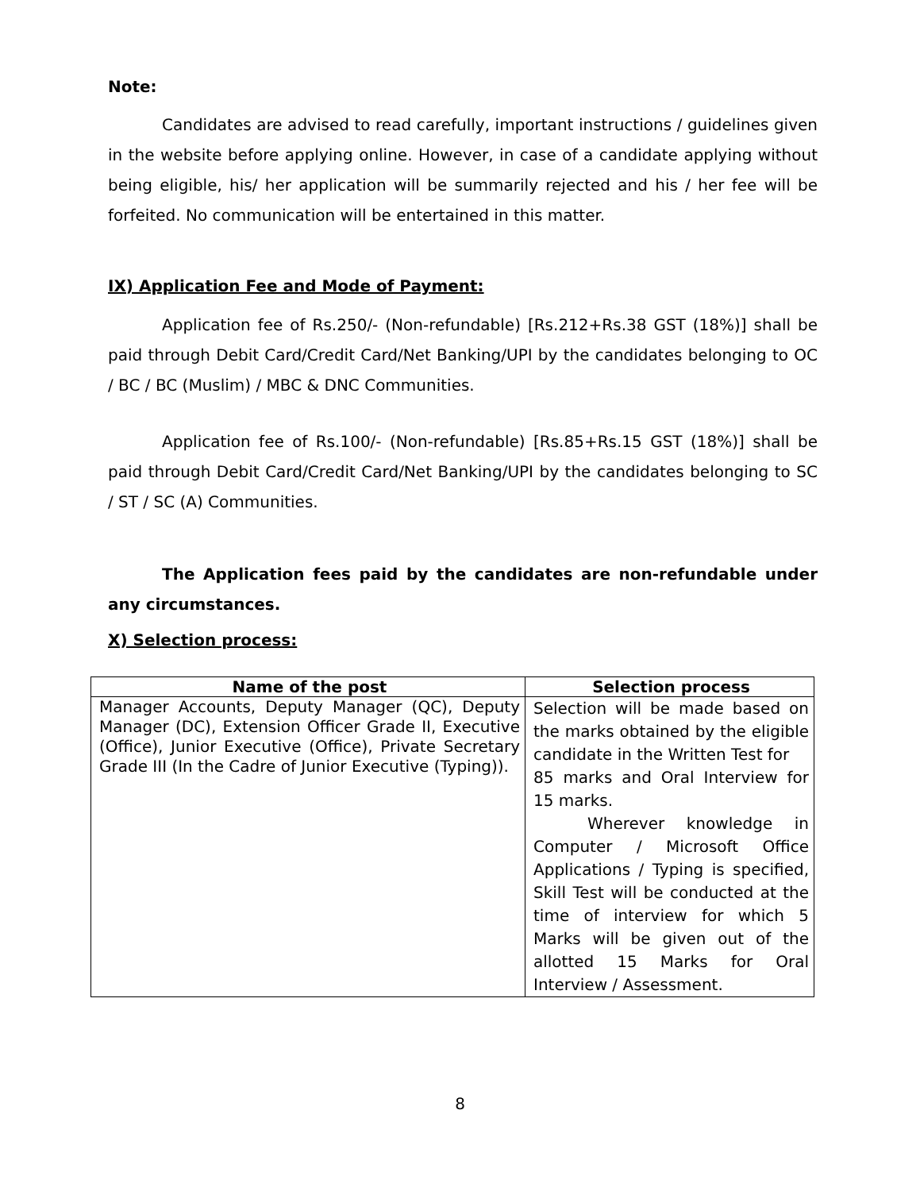Note:
Candidates are advised to read carefully, important instructions / guidelines given in the website before applying online. However, in case of a candidate applying without being eligible, his/ her application will be summarily rejected and his / her fee will be forfeited. No communication will be entertained in this matter.
IX) Application Fee and Mode of Payment:
Application fee of Rs.250/- (Non-refundable) [Rs.212+Rs.38 GST (18%)] shall be paid through Debit Card/Credit Card/Net Banking/UPI by the candidates belonging to OC / BC / BC (Muslim) / MBC & DNC Communities.
Application fee of Rs.100/- (Non-refundable) [Rs.85+Rs.15 GST (18%)] shall be paid through Debit Card/Credit Card/Net Banking/UPI by the candidates belonging to SC / ST / SC (A) Communities.
The Application fees paid by the candidates are non-refundable under any circumstances.
X) Selection process:
| Name of the post | Selection process |
| --- | --- |
| Manager Accounts, Deputy Manager (QC), Deputy Manager (DC), Extension Officer Grade II, Executive (Office), Junior Executive (Office), Private Secretary Grade III (In the Cadre of Junior Executive (Typing)). | Selection will be made based on the marks obtained by the eligible candidate in the Written Test for 85 marks and Oral Interview for 15 marks. Wherever knowledge in Computer / Microsoft Office Applications / Typing is specified, Skill Test will be conducted at the time of interview for which 5 Marks will be given out of the allotted 15 Marks for Oral Interview / Assessment. |
8